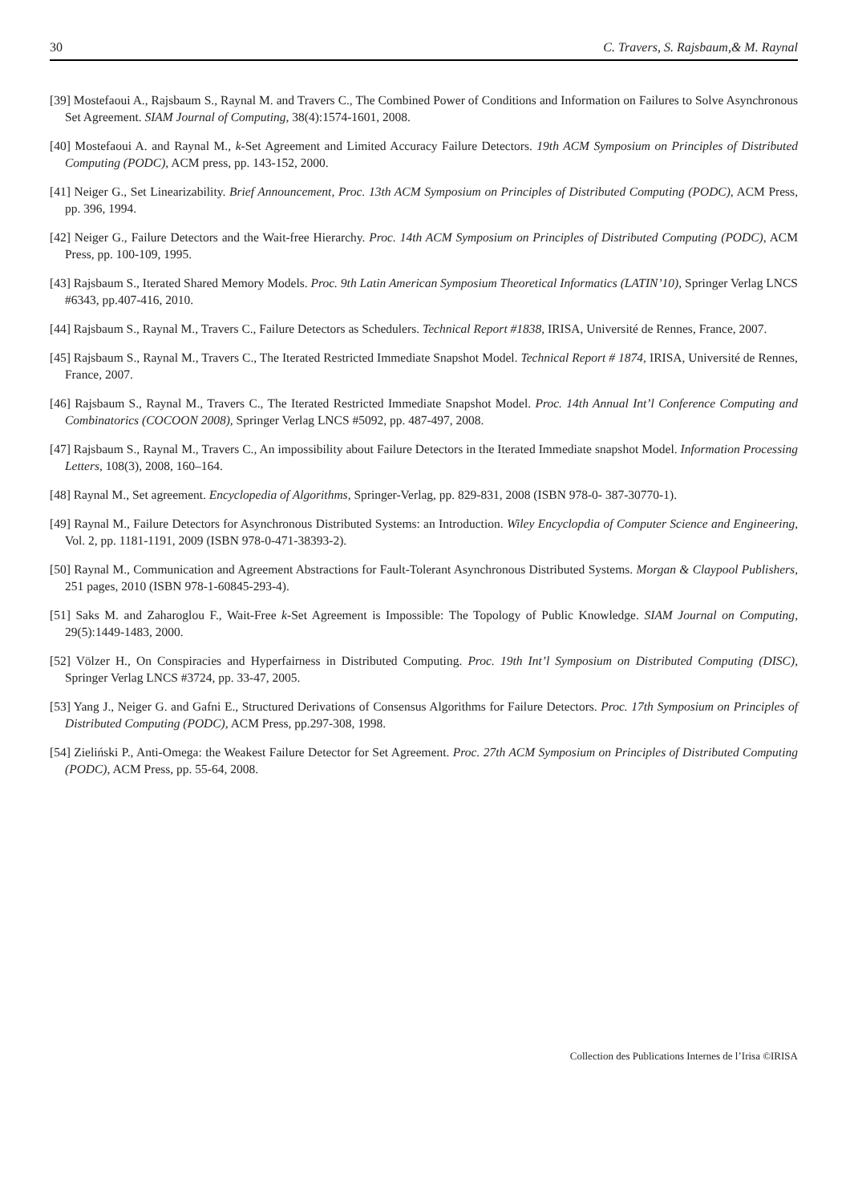30 C. Travers, S. Rajsbaum,& M. Raynal
[39] Mostefaoui A., Rajsbaum S., Raynal M. and Travers C., The Combined Power of Conditions and Information on Failures to Solve Asynchronous Set Agreement. SIAM Journal of Computing, 38(4):1574-1601, 2008.
[40] Mostefaoui A. and Raynal M., k-Set Agreement and Limited Accuracy Failure Detectors. 19th ACM Symposium on Principles of Distributed Computing (PODC), ACM press, pp. 143-152, 2000.
[41] Neiger G., Set Linearizability. Brief Announcement, Proc. 13th ACM Symposium on Principles of Distributed Computing (PODC), ACM Press, pp. 396, 1994.
[42] Neiger G., Failure Detectors and the Wait-free Hierarchy. Proc. 14th ACM Symposium on Principles of Distributed Computing (PODC), ACM Press, pp. 100-109, 1995.
[43] Rajsbaum S., Iterated Shared Memory Models. Proc. 9th Latin American Symposium Theoretical Informatics (LATIN’10), Springer Verlag LNCS #6343, pp.407-416, 2010.
[44] Rajsbaum S., Raynal M., Travers C., Failure Detectors as Schedulers. Technical Report #1838, IRISA, Université de Rennes, France, 2007.
[45] Rajsbaum S., Raynal M., Travers C., The Iterated Restricted Immediate Snapshot Model. Technical Report # 1874, IRISA, Université de Rennes, France, 2007.
[46] Rajsbaum S., Raynal M., Travers C., The Iterated Restricted Immediate Snapshot Model. Proc. 14th Annual Int’l Conference Computing and Combinatorics (COCOON 2008), Springer Verlag LNCS #5092, pp. 487-497, 2008.
[47] Rajsbaum S., Raynal M., Travers C., An impossibility about Failure Detectors in the Iterated Immediate snapshot Model. Information Processing Letters, 108(3), 2008, 160–164.
[48] Raynal M., Set agreement. Encyclopedia of Algorithms, Springer-Verlag, pp. 829-831, 2008 (ISBN 978-0- 387-30770-1).
[49] Raynal M., Failure Detectors for Asynchronous Distributed Systems: an Introduction. Wiley Encyclopdia of Computer Science and Engineering, Vol. 2, pp. 1181-1191, 2009 (ISBN 978-0-471-38393-2).
[50] Raynal M., Communication and Agreement Abstractions for Fault-Tolerant Asynchronous Distributed Systems. Morgan & Claypool Publishers, 251 pages, 2010 (ISBN 978-1-60845-293-4).
[51] Saks M. and Zaharoglou F., Wait-Free k-Set Agreement is Impossible: The Topology of Public Knowledge. SIAM Journal on Computing, 29(5):1449-1483, 2000.
[52] Völzer H., On Conspiracies and Hyperfairness in Distributed Computing. Proc. 19th Int’l Symposium on Distributed Computing (DISC), Springer Verlag LNCS #3724, pp. 33-47, 2005.
[53] Yang J., Neiger G. and Gafni E., Structured Derivations of Consensus Algorithms for Failure Detectors. Proc. 17th Symposium on Principles of Distributed Computing (PODC), ACM Press, pp.297-308, 1998.
[54] Zieliński P., Anti-Omega: the Weakest Failure Detector for Set Agreement. Proc. 27th ACM Symposium on Principles of Distributed Computing (PODC), ACM Press, pp. 55-64, 2008.
Collection des Publications Internes de l’Irisa ©IRISA